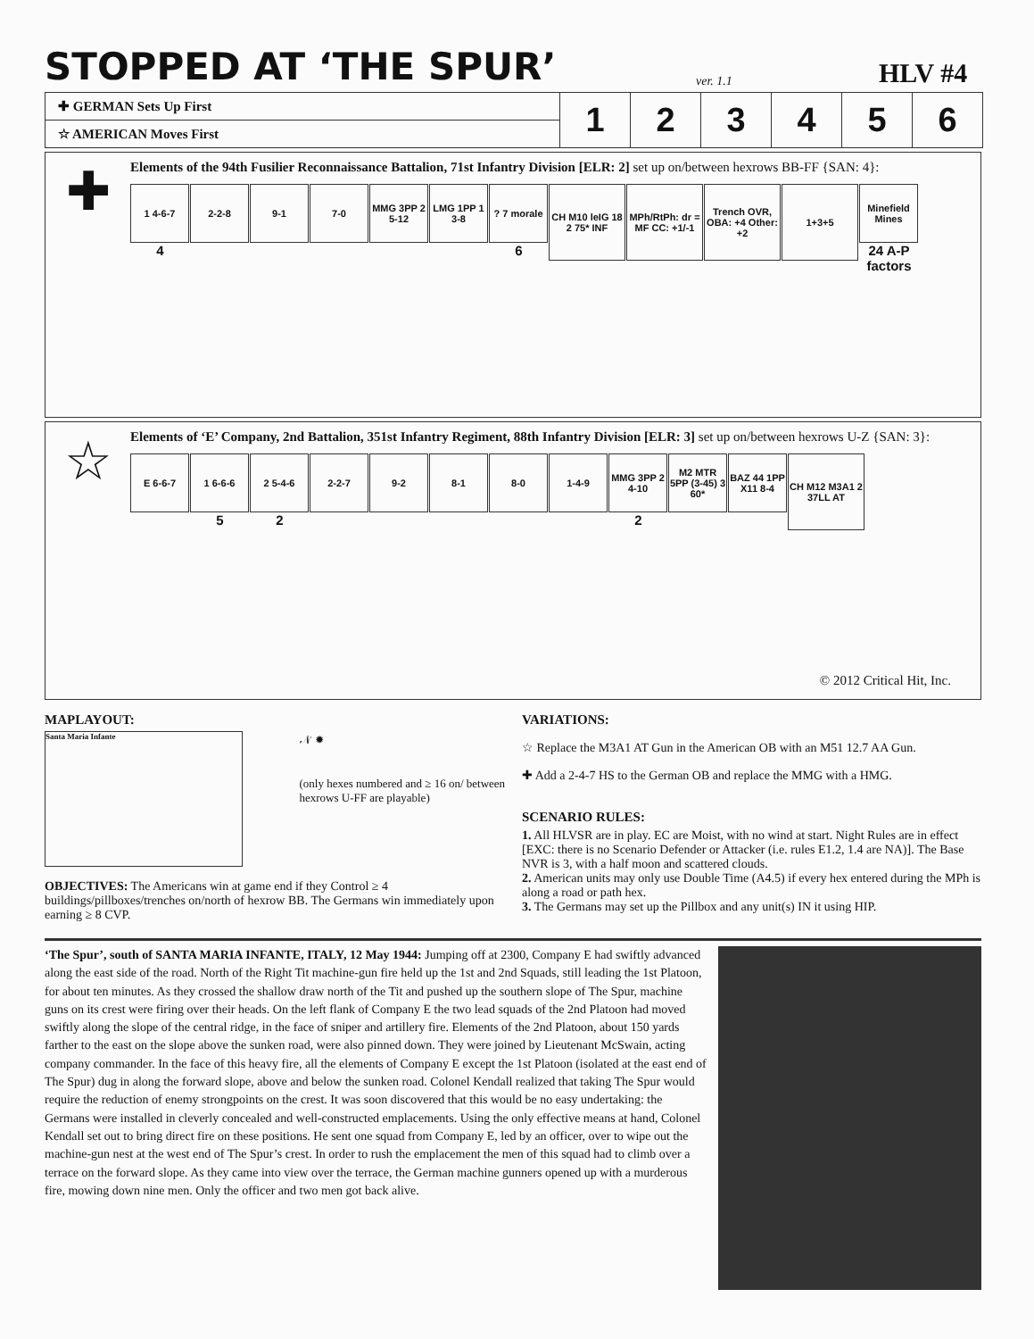STOPPED AT ‘THE SPUR’
ver. 1.1
HLV #4
| ✚ GERMAN Sets Up First | 1 | 2 | 3 | 4 | 5 | 6 |
| ☆ AMERICAN Moves First | | | | | | |
✚
Elements of the 94th Fusilier Reconnaissance Battalion, 71st Infantry Division [ELR: 2] set up on/between hexrows BB-FF {SAN: 4}:
1 4-6-7
4
2-2-8 9-1 7-0 MMG 3PP 2 5-12
LMG 1PP 1 3-8
? 7 morale
6
CH M10 leIG 18 2 75* INF
MPh/RtPh: dr = MF CC: +1/-1
Trench OVR, OBA: +4 Other: +2
1+3+5
Minefield Mines
24 A-P
factors
☆
Elements of ‘E’ Company, 2nd Battalion, 351st Infantry Regiment, 88th Infantry Division [ELR: 3] set up on/between hexrows U-Z {SAN: 3}:
E 6-6-7 1 6-6-6
5
2 5-4-6
2
2-2-7 9-2 8-1 8-0 1-4-9 MMG 3PP 2 4-10
2
M2 MTR 5PP (3-45) 3 60*
BAZ 44 1PP X11 8-4
CH M12 M3A1 2 37LL AT
© 2012 Critical Hit, Inc.
MAPLAYOUT:
Santa Maria Infante
𝒩 ✹
(only hexes numbered and ≥ 16 on/ between hexrows U-FF are playable)
OBJECTIVES: The Americans win at game end if they Control ≥ 4 buildings/pillboxes/trenches on/north of hexrow BB. The Germans win immediately upon earning ≥ 8 CVP.
VARIATIONS:
☆ Replace the M3A1 AT Gun in the American OB with an M51 12.7 AA Gun.
✚ Add a 2-4-7 HS to the German OB and replace the MMG with a HMG.
SCENARIO RULES:
1. All HLVSR are in play. EC are Moist, with no wind at start. Night Rules are in effect [EXC: there is no Scenario Defender or Attacker (i.e. rules E1.2, 1.4 are NA)]. The Base NVR is 3, with a half moon and scattered clouds.
2. American units may only use Double Time (A4.5) if every hex entered during the MPh is along a road or path hex.
3. The Germans may set up the Pillbox and any unit(s) IN it using HIP.
‘The Spur’, south of SANTA MARIA INFANTE, ITALY, 12 May 1944: Jumping off at 2300, Company E had swiftly advanced along the east side of the road. North of the Right Tit machine-gun fire held up the 1st and 2nd Squads, still leading the 1st Platoon, for about ten minutes. As they crossed the shallow draw north of the Tit and pushed up the southern slope of The Spur, machine guns on its crest were firing over their heads. On the left flank of Company E the two lead squads of the 2nd Platoon had moved swiftly along the slope of the central ridge, in the face of sniper and artillery fire. Elements of the 2nd Platoon, about 150 yards farther to the east on the slope above the sunken road, were also pinned down. They were joined by Lieutenant McSwain, acting company commander. In the face of this heavy fire, all the elements of Company E except the 1st Platoon (isolated at the east end of The Spur) dug in along the forward slope, above and below the sunken road. Colonel Kendall realized that taking The Spur would require the reduction of enemy strongpoints on the crest. It was soon discovered that this would be no easy undertaking: the Germans were installed in cleverly concealed and well-constructed emplacements. Using the only effective means at hand, Colonel Kendall set out to bring direct fire on these positions. He sent one squad from Company E, led by an officer, over to wipe out the machine-gun nest at the west end of The Spur’s crest. In order to rush the emplacement the men of this squad had to climb over a terrace on the forward slope. As they came into view over the terrace, the German machine gunners opened up with a murderous fire, mowing down nine men. Only the officer and two men got back alive.